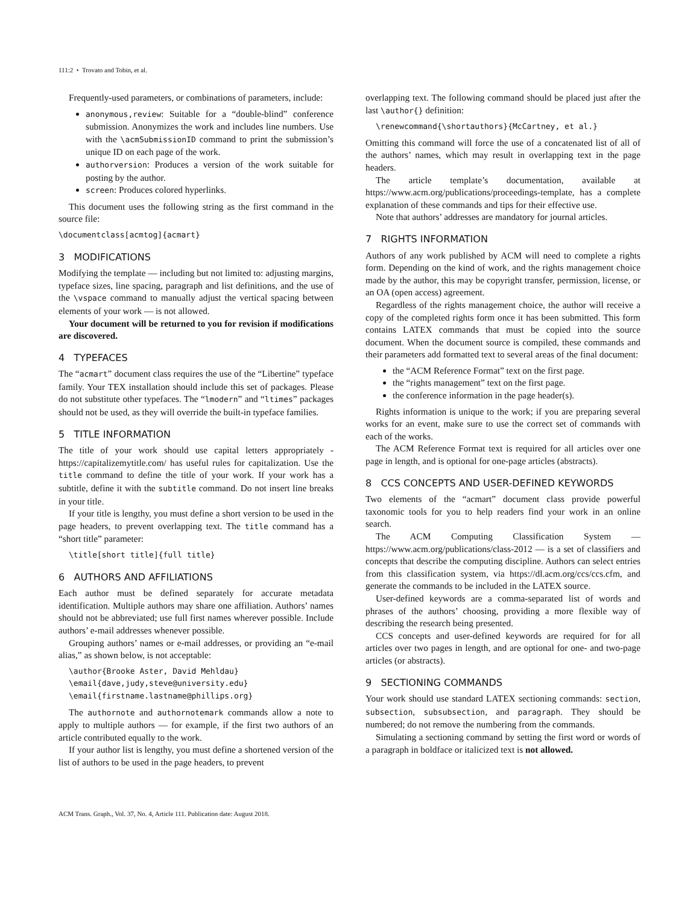111:2 • Trovato and Tobin, et al.
Frequently-used parameters, or combinations of parameters, include:
anonymous,review: Suitable for a “double-blind” conference submission. Anonymizes the work and includes line numbers. Use with the \acmSubmissionID command to print the submission’s unique ID on each page of the work.
authorversion: Produces a version of the work suitable for posting by the author.
screen: Produces colored hyperlinks.
This document uses the following string as the first command in the source file:
\documentclass[acmtog]{acmart}
3 MODIFICATIONS
Modifying the template — including but not limited to: adjusting margins, typeface sizes, line spacing, paragraph and list definitions, and the use of the \vspace command to manually adjust the vertical spacing between elements of your work — is not allowed.
Your document will be returned to you for revision if modifications are discovered.
4 TYPEFACES
The “acmart” document class requires the use of the “Libertine” typeface family. Your TEX installation should include this set of packages. Please do not substitute other typefaces. The “lmodern” and “ltimes” packages should not be used, as they will override the built-in typeface families.
5 TITLE INFORMATION
The title of your work should use capital letters appropriately - https://capitalizemytitle.com/ has useful rules for capitalization. Use the title command to define the title of your work. If your work has a subtitle, define it with the subtitle command. Do not insert line breaks in your title.
If your title is lengthy, you must define a short version to be used in the page headers, to prevent overlapping text. The title command has a “short title” parameter:
\title[short title]{full title}
6 AUTHORS AND AFFILIATIONS
Each author must be defined separately for accurate metadata identification. Multiple authors may share one affiliation. Authors’ names should not be abbreviated; use full first names wherever possible. Include authors’ e-mail addresses whenever possible.
Grouping authors’ names or e-mail addresses, or providing an “e-mail alias,” as shown below, is not acceptable:
\author{Brooke Aster, David Mehldau}
\email{dave,judy,steve@university.edu}
\email{firstname.lastname@phillips.org}
The authornote and authornotemark commands allow a note to apply to multiple authors — for example, if the first two authors of an article contributed equally to the work.
If your author list is lengthy, you must define a shortened version of the list of authors to be used in the page headers, to prevent
overlapping text. The following command should be placed just after the last \author{} definition:
\renewcommand{\shortauthors}{McCartney, et al.}
Omitting this command will force the use of a concatenated list of all of the authors’ names, which may result in overlapping text in the page headers.
The article template’s documentation, available at https://www.acm.org/publications/proceedings-template, has a complete explanation of these commands and tips for their effective use.
Note that authors’ addresses are mandatory for journal articles.
7 RIGHTS INFORMATION
Authors of any work published by ACM will need to complete a rights form. Depending on the kind of work, and the rights management choice made by the author, this may be copyright transfer, permission, license, or an OA (open access) agreement.
Regardless of the rights management choice, the author will receive a copy of the completed rights form once it has been submitted. This form contains LATEX commands that must be copied into the source document. When the document source is compiled, these commands and their parameters add formatted text to several areas of the final document:
the “ACM Reference Format” text on the first page.
the “rights management” text on the first page.
the conference information in the page header(s).
Rights information is unique to the work; if you are preparing several works for an event, make sure to use the correct set of commands with each of the works.
The ACM Reference Format text is required for all articles over one page in length, and is optional for one-page articles (abstracts).
8 CCS CONCEPTS AND USER-DEFINED KEYWORDS
Two elements of the “acmart” document class provide powerful taxonomic tools for you to help readers find your work in an online search.
The ACM Computing Classification System — https://www.acm.org/publications/class-2012 — is a set of classifiers and concepts that describe the computing discipline. Authors can select entries from this classification system, via https://dl.acm.org/ccs/ccs.cfm, and generate the commands to be included in the LATEX source.
User-defined keywords are a comma-separated list of words and phrases of the authors’ choosing, providing a more flexible way of describing the research being presented.
CCS concepts and user-defined keywords are required for for all articles over two pages in length, and are optional for one- and two-page articles (or abstracts).
9 SECTIONING COMMANDS
Your work should use standard LATEX sectioning commands: section, subsection, subsubsection, and paragraph. They should be numbered; do not remove the numbering from the commands.
Simulating a sectioning command by setting the first word or words of a paragraph in boldface or italicized text is not allowed.
ACM Trans. Graph., Vol. 37, No. 4, Article 111. Publication date: August 2018.